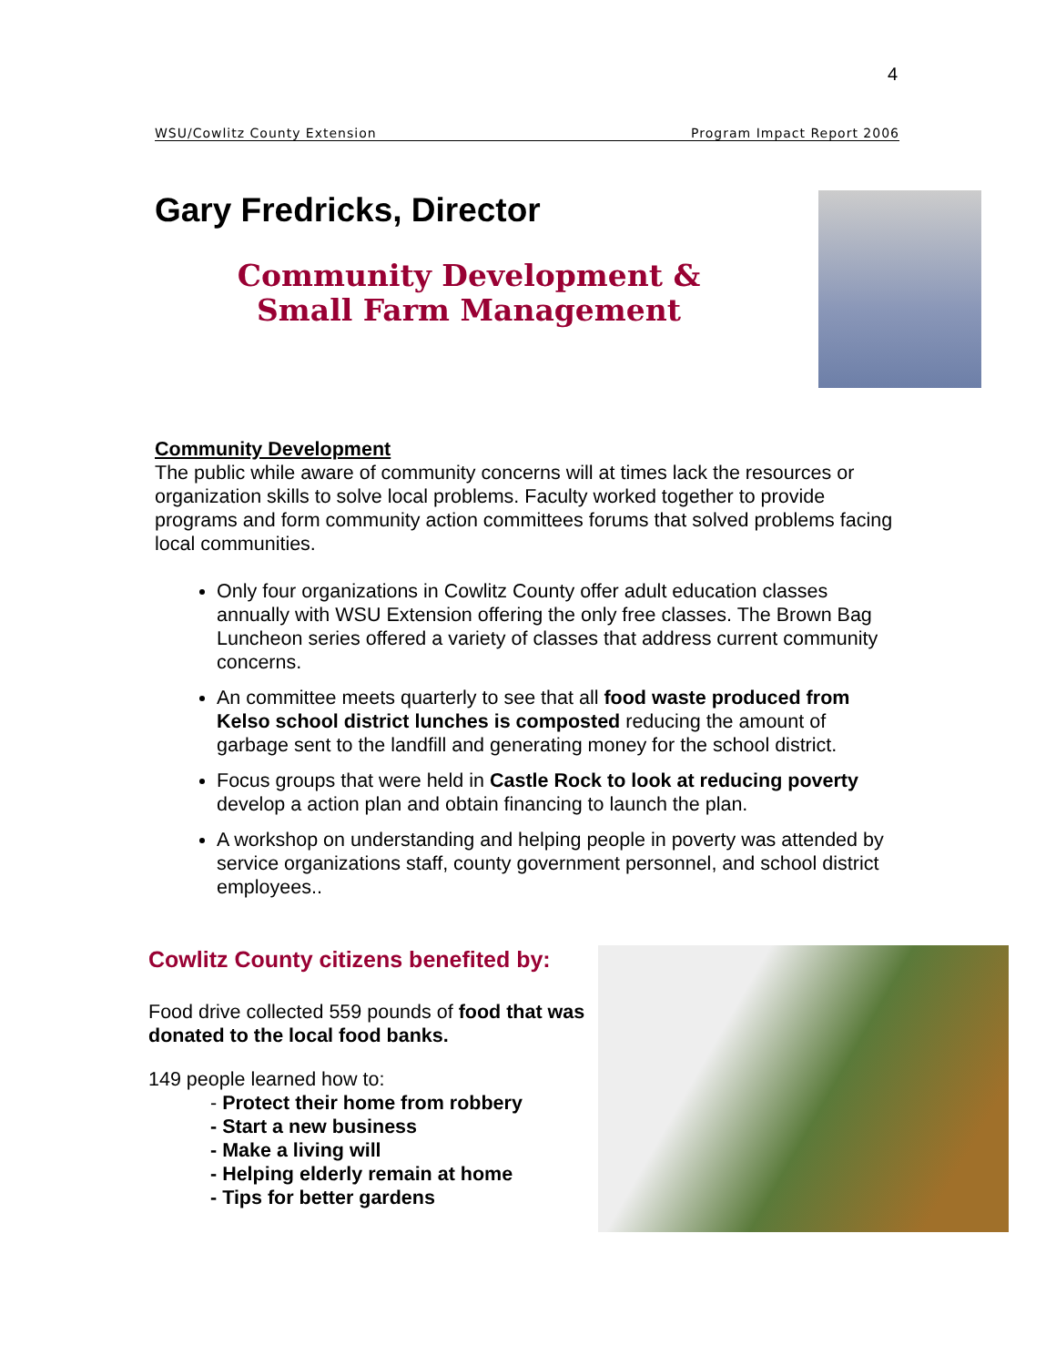4
WSU/Cowlitz County Extension Program Impact Report 2006
Gary Fredricks, Director
Community Development & Small Farm Management
Community Development
The public while aware of community concerns will at times lack the resources or organization skills to solve local problems. Faculty worked together to provide programs and form community action committees forums that solved problems facing local communities.
Only four organizations in Cowlitz County offer adult education classes annually with WSU Extension offering the only free classes. The Brown Bag Luncheon series offered a variety of classes that address current community concerns.
An committee meets quarterly to see that all food waste produced from Kelso school district lunches is composted reducing the amount of garbage sent to the landfill and generating money for the school district.
Focus groups that were held in Castle Rock to look at reducing poverty develop a action plan and obtain financing to launch the plan.
A workshop on understanding and helping people in poverty was attended by service organizations staff, county government personnel, and school district employees..
Cowlitz County citizens benefited by:
Food drive collected 559 pounds of food that was donated to the local food banks.
149 people learned how to:
- Protect their home from robbery
- Start a new business
- Make a living will
- Helping elderly remain at home
- Tips for better gardens